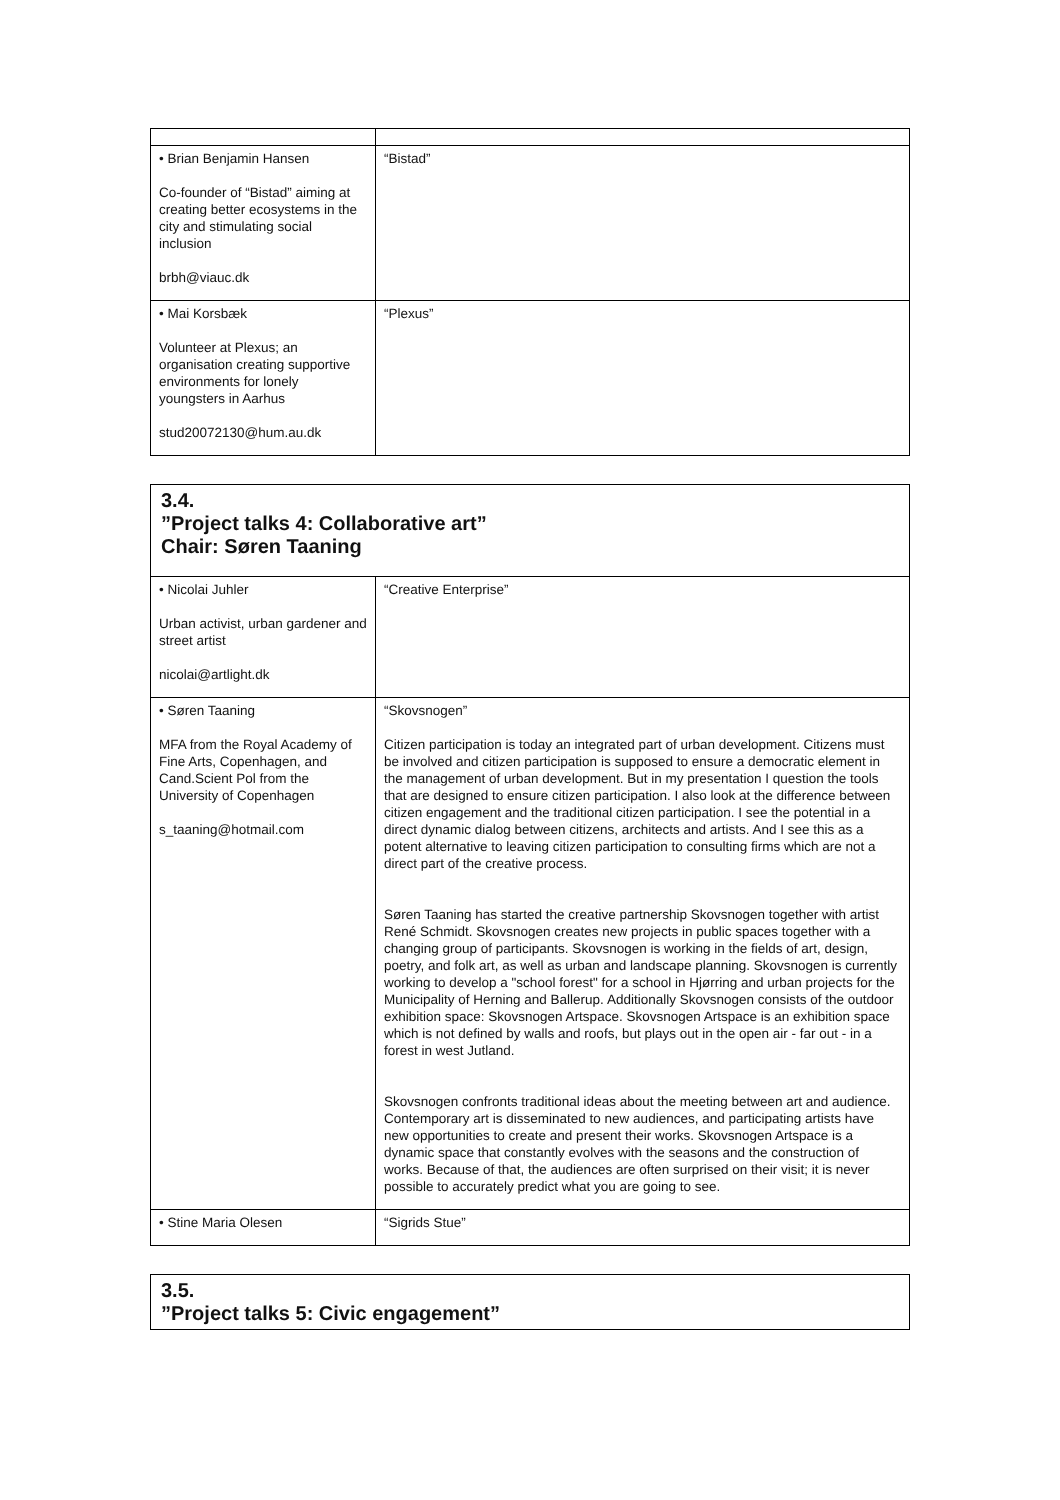| • Brian Benjamin Hansen Co-founder of “Bistad” aiming at creating better ecosystems in the city and stimulating social inclusion brbh@viauc.dk | “Bistad” |
| • Mai Korsbæk Volunteer at Plexus; an organisation creating supportive environments for lonely youngsters in Aarhus stud20072130@hum.au.dk | “Plexus” |
3.4.
”Project talks 4: Collaborative art”
Chair: Søren Taaning
| • Nicolai Juhler Urban activist, urban gardener and street artist nicolai@artlight.dk | “Creative Enterprise” |
| • Søren Taaning MFA from the Royal Academy of Fine Arts, Copenhagen, and Cand.Scient Pol from the University of Copenhagen s_taaning@hotmail.com | “Skovsnogen” Citizen participation is today an integrated part of urban development. Citizens must be involved and citizen participation is supposed to ensure a democratic element in the management of urban development. But in my presentation I question the tools that are designed to ensure citizen participation. I also look at the difference between citizen engagement and the traditional citizen participation. I see the potential in a direct dynamic dialog between citizens, architects and artists. And I see this as a potent alternative to leaving citizen participation to consulting firms which are not a direct part of the creative process. Søren Taaning has started the creative partnership Skovsnogen together with artist René Schmidt. Skovsnogen creates new projects in public spaces together with a changing group of participants. Skovsnogen is working in the fields of art, design, poetry, and folk art, as well as urban and landscape planning. Skovsnogen is currently working to develop a "school forest" for a school in Hjørring and urban projects for the Municipality of Herning and Ballerup. Additionally Skovsnogen consists of the outdoor exhibition space: Skovsnogen Artspace. Skovsnogen Artspace is an exhibition space which is not defined by walls and roofs, but plays out in the open air - far out - in a forest in west Jutland. Skovsnogen confronts traditional ideas about the meeting between art and audience. Contemporary art is disseminated to new audiences, and participating artists have new opportunities to create and present their works. Skovsnogen Artspace is a dynamic space that constantly evolves with the seasons and the construction of works. Because of that, the audiences are often surprised on their visit; it is never possible to accurately predict what you are going to see. |
| • Stine Maria Olesen | “Sigrids Stue” |
3.5.
”Project talks 5: Civic engagement”